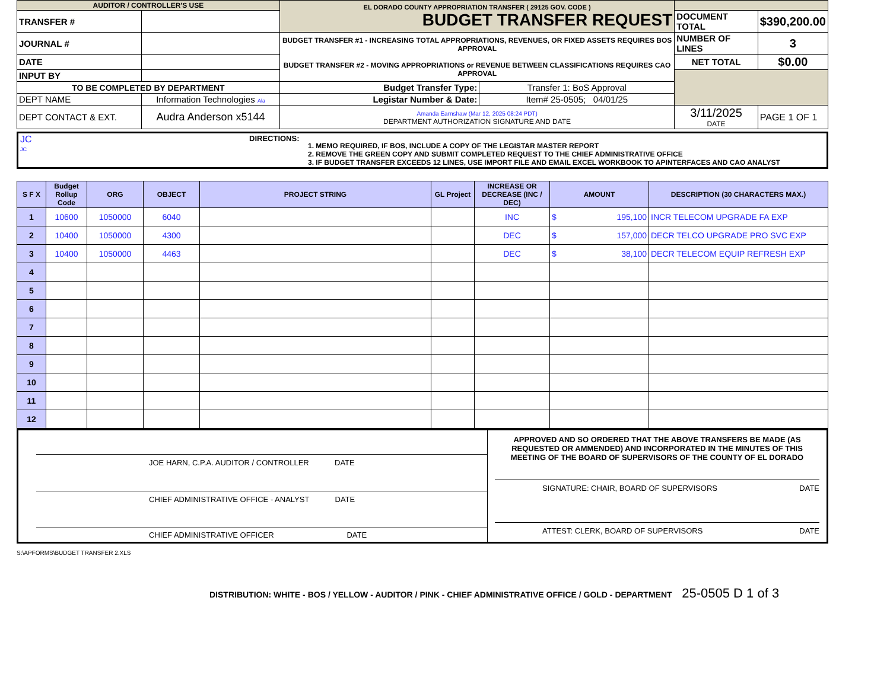| AUDITOR / CONTROLLER'S USE | | EL DORADO COUNTY APPROPRIATION TRANSFER ( 29125 GOV. CODE ) BUDGET TRANSFER REQUEST | | | |
| TRANSFER # | | | | DOCUMENT TOTAL | $390,200.00 |
| JOURNAL # | | BUDGET TRANSFER #1 - INCREASING TOTAL APPROPRIATIONS, REVENUES, OR FIXED ASSETS REQUIRES BOS APPROVAL BUDGET TRANSFER #2 - MOVING APPROPRIATIONS or REVENUE BETWEEN CLASSIFICATIONS REQUIRES CAO APPROVAL | | NUMBER OF LINES | 3 |
| DATE | | | | NET TOTAL | $0.00 |
| INPUT BY | | | | | |
| TO BE COMPLETED BY DEPARTMENT | | Budget Transfer Type: | Transfer 1: BoS Approval | | |
| DEPT NAME | Information Technologies Ala | Legistar Number & Date: | Item# 25-0505; 04/01/25 | | |
| DEPT CONTACT & EXT. | Audra Anderson x5144 | Amanda Earnshaw (Mar 12, 2025 08:24 PDT) DEPARTMENT AUTHORIZATION SIGNATURE AND DATE | | 3/11/2025 DATE | PAGE 1 OF 1 |
| JC JC | DIRECTIONS: | 1. MEMO REQUIRED, IF BOS, INCLUDE A COPY OF THE LEGISTAR MASTER REPORT 2. REMOVE THE GREEN COPY AND SUBMIT COMPLETED REQUEST TO THE CHIEF ADMINISTRATIVE OFFICE 3. IF BUDGET TRANSFER EXCEEDS 12 LINES, USE IMPORT FILE AND EMAIL EXCEL WORKBOOK TO APINTERFACES AND CAO ANALYST |
| S F X | Budget Rollup Code | ORG | OBJECT | PROJECT STRING | GL Project | INCREASE OR DECREASE (INC / DEC) | AMOUNT | DESCRIPTION (30 CHARACTERS MAX.) |
| --- | --- | --- | --- | --- | --- | --- | --- | --- |
| 1 | 10600 | 1050000 | 6040 | | | INC | $ 195,100 | INCR TELECOM UPGRADE FA EXP |
| 2 | 10400 | 1050000 | 4300 | | | DEC | $ 157,000 | DECR TELCO UPGRADE PRO SVC EXP |
| 3 | 10400 | 1050000 | 4463 | | | DEC | $ 38,100 | DECR TELECOM EQUIP REFRESH EXP |
| 4 | | | | | | | | |
| 5 | | | | | | | | |
| 6 | | | | | | | | |
| 7 | | | | | | | | |
| 8 | | | | | | | | |
| 9 | | | | | | | | |
| 10 | | | | | | | | |
| 11 | | | | | | | | |
| 12 | | | | | | | | |
| JOE HARN, C.P.A. AUDITOR / CONTROLLER DATE CHIEF ADMINISTRATIVE OFFICE - ANALYST DATE CHIEF ADMINISTRATIVE OFFICER DATE | APPROVED AND SO ORDERED THAT THE ABOVE TRANSFERS BE MADE (AS REQUESTED OR AMMENDED) AND INCORPORATED IN THE MINUTES OF THIS MEETING OF THE BOARD OF SUPERVISORS OF THE COUNTY OF EL DORADO SIGNATURE: CHAIR, BOARD OF SUPERVISORS DATE ATTEST: CLERK, BOARD OF SUPERVISORS DATE |
S:\APFORMS\BUDGET TRANSFER 2.XLS
DISTRIBUTION: WHITE - BOS / YELLOW - AUDITOR / PINK - CHIEF ADMINISTRATIVE OFFICE / GOLD - DEPARTMENT 25-0505 D 1 of 3